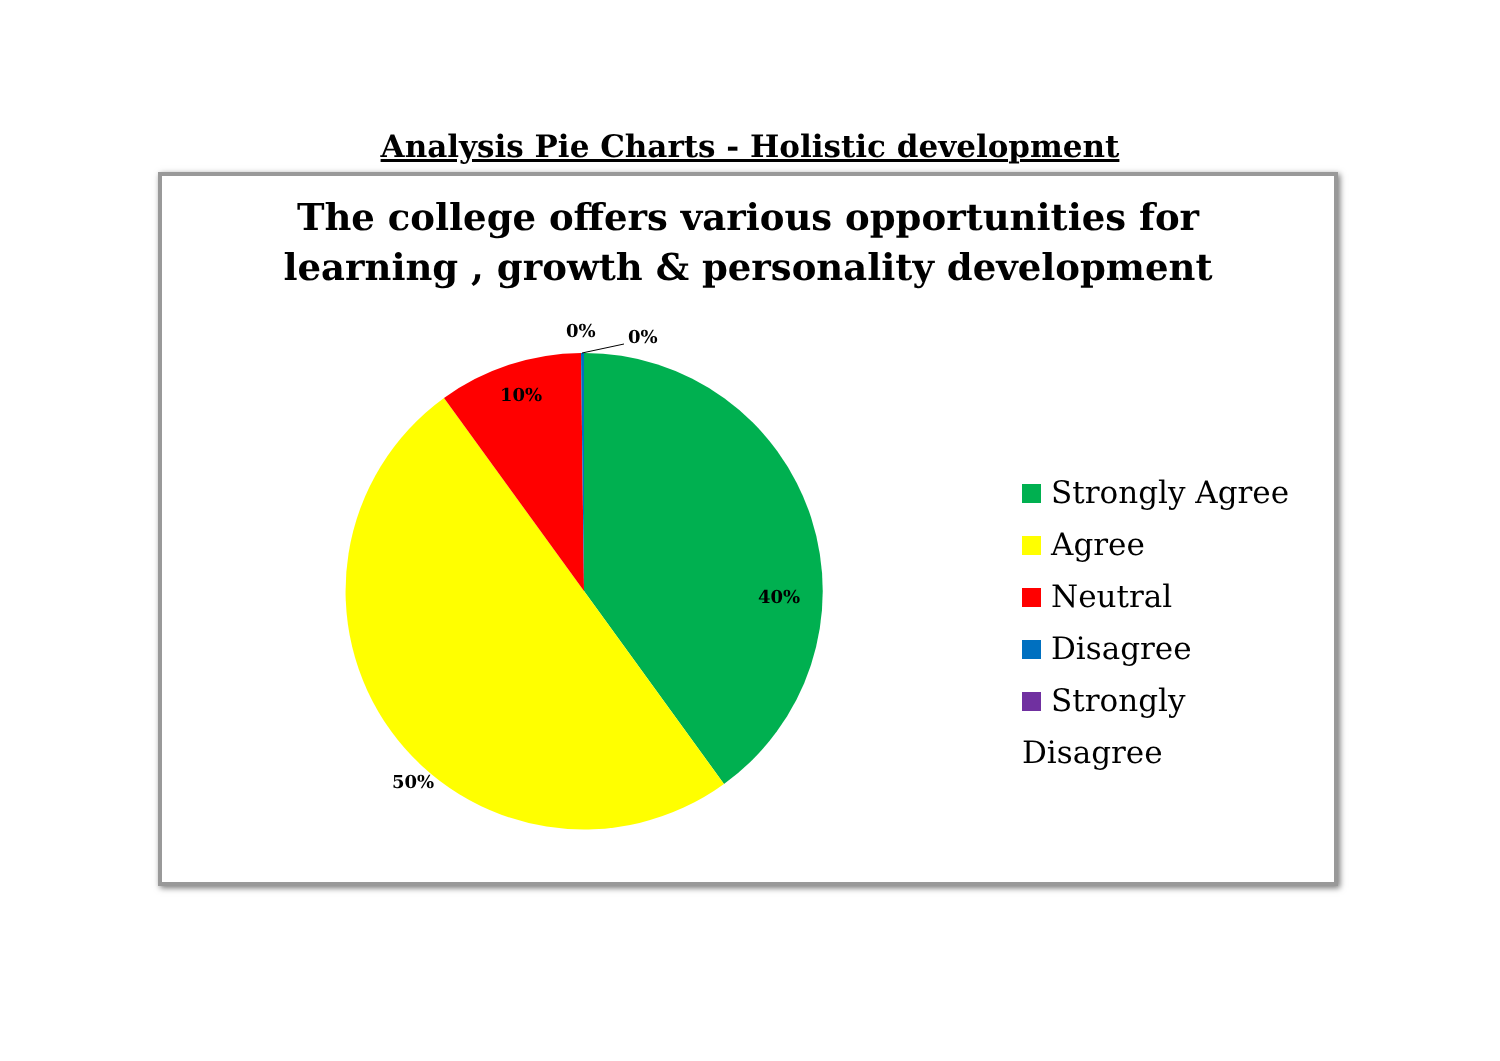Analysis Pie Charts - Holistic development
The college offers various opportunities for
learning , growth & personality development
0% 0%
10%
40%
50%
Strongly Agree
Agree
Neutral
Disagree
Strongly Disagree